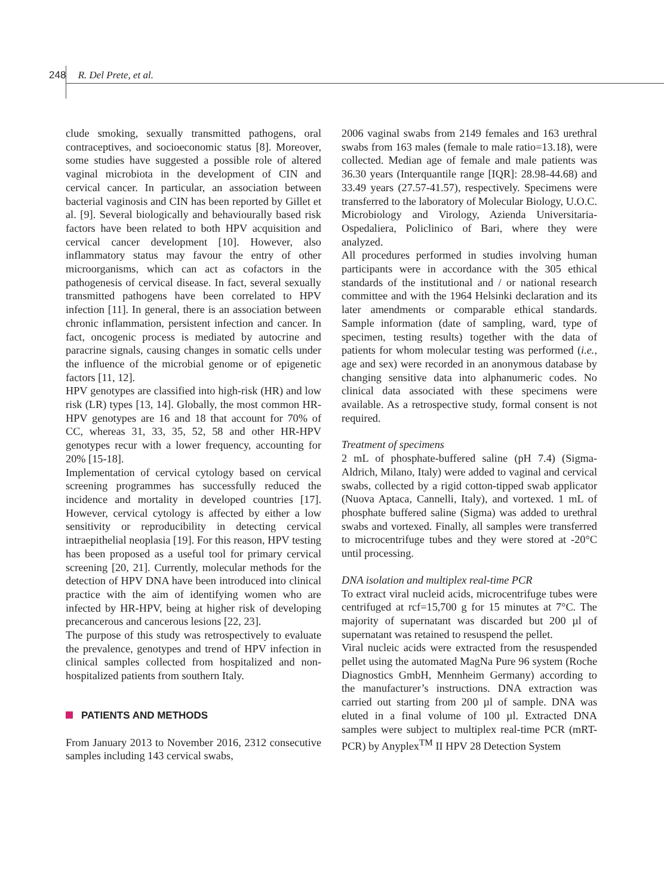248 R. Del Prete, et al.
clude smoking, sexually transmitted pathogens, oral contraceptives, and socioeconomic status [8]. Moreover, some studies have suggested a possible role of altered vaginal microbiota in the development of CIN and cervical cancer. In particular, an association between bacterial vaginosis and CIN has been reported by Gillet et al. [9]. Several biologically and behaviourally based risk factors have been related to both HPV acquisition and cervical cancer development [10]. However, also inflammatory status may favour the entry of other microorganisms, which can act as cofactors in the pathogenesis of cervical disease. In fact, several sexually transmitted pathogens have been correlated to HPV infection [11]. In general, there is an association between chronic inflammation, persistent infection and cancer. In fact, oncogenic process is mediated by autocrine and paracrine signals, causing changes in somatic cells under the influence of the microbial genome or of epigenetic factors [11, 12].
HPV genotypes are classified into high-risk (HR) and low risk (LR) types [13, 14]. Globally, the most common HR-HPV genotypes are 16 and 18 that account for 70% of CC, whereas 31, 33, 35, 52, 58 and other HR-HPV genotypes recur with a lower frequency, accounting for 20% [15-18].
Implementation of cervical cytology based on cervical screening programmes has successfully reduced the incidence and mortality in developed countries [17]. However, cervical cytology is affected by either a low sensitivity or reproducibility in detecting cervical intraepithelial neoplasia [19]. For this reason, HPV testing has been proposed as a useful tool for primary cervical screening [20, 21]. Currently, molecular methods for the detection of HPV DNA have been introduced into clinical practice with the aim of identifying women who are infected by HR-HPV, being at higher risk of developing precancerous and cancerous lesions [22, 23].
The purpose of this study was retrospectively to evaluate the prevalence, genotypes and trend of HPV infection in clinical samples collected from hospitalized and non-hospitalized patients from southern Italy.
PATIENTS AND METHODS
From January 2013 to November 2016, 2312 consecutive samples including 143 cervical swabs,
2006 vaginal swabs from 2149 females and 163 urethral swabs from 163 males (female to male ratio=13.18), were collected. Median age of female and male patients was 36.30 years (Interquantile range [IQR]: 28.98-44.68) and 33.49 years (27.57-41.57), respectively. Specimens were transferred to the laboratory of Molecular Biology, U.O.C. Microbiology and Virology, Azienda Universitaria-Ospedaliera, Policlinico of Bari, where they were analyzed.
All procedures performed in studies involving human participants were in accordance with the 305 ethical standards of the institutional and / or national research committee and with the 1964 Helsinki declaration and its later amendments or comparable ethical standards. Sample information (date of sampling, ward, type of specimen, testing results) together with the data of patients for whom molecular testing was performed (i.e., age and sex) were recorded in an anonymous database by changing sensitive data into alphanumeric codes. No clinical data associated with these specimens were available. As a retrospective study, formal consent is not required.
Treatment of specimens
2 mL of phosphate-buffered saline (pH 7.4) (Sigma-Aldrich, Milano, Italy) were added to vaginal and cervical swabs, collected by a rigid cotton-tipped swab applicator (Nuova Aptaca, Cannelli, Italy), and vortexed. 1 mL of phosphate buffered saline (Sigma) was added to urethral swabs and vortexed. Finally, all samples were transferred to microcentrifuge tubes and they were stored at -20°C until processing.
DNA isolation and multiplex real-time PCR
To extract viral nucleid acids, microcentrifuge tubes were centrifuged at rcf=15,700 g for 15 minutes at 7°C. The majority of supernatant was discarded but 200 µl of supernatant was retained to resuspend the pellet.
Viral nucleic acids were extracted from the resuspended pellet using the automated MagNa Pure 96 system (Roche Diagnostics GmbH, Mennheim Germany) according to the manufacturer’s instructions. DNA extraction was carried out starting from 200 µl of sample. DNA was eluted in a final volume of 100 µl. Extracted DNA samples were subject to multiplex real-time PCR (mRT-PCR) by Anyplex<sup>TM</sup> II HPV 28 Detection System